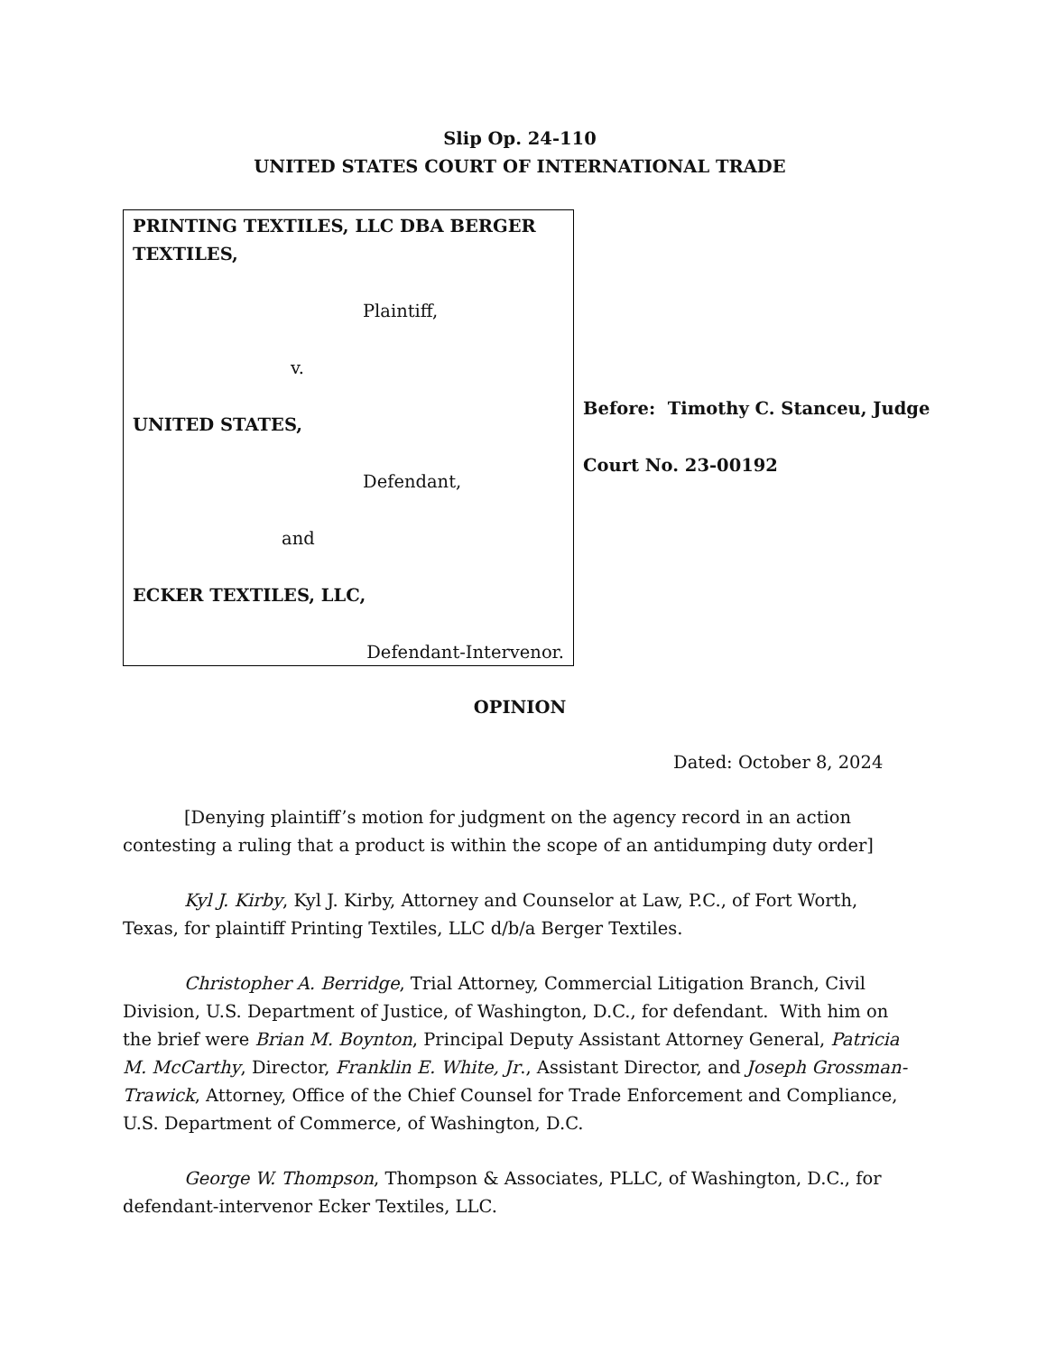Slip Op. 24-110
UNITED STATES COURT OF INTERNATIONAL TRADE
PRINTING TEXTILES, LLC DBA BERGER TEXTILES,
Plaintiff,
v.
UNITED STATES,
Defendant,
and
ECKER TEXTILES, LLC,
Defendant-Intervenor.
Before: Timothy C. Stanceu, Judge
Court No. 23-00192
OPINION
Dated: October 8, 2024
[Denying plaintiff’s motion for judgment on the agency record in an action contesting a ruling that a product is within the scope of an antidumping duty order]
Kyl J. Kirby, Kyl J. Kirby, Attorney and Counselor at Law, P.C., of Fort Worth, Texas, for plaintiff Printing Textiles, LLC d/b/a Berger Textiles.
Christopher A. Berridge, Trial Attorney, Commercial Litigation Branch, Civil Division, U.S. Department of Justice, of Washington, D.C., for defendant. With him on the brief were Brian M. Boynton, Principal Deputy Assistant Attorney General, Patricia M. McCarthy, Director, Franklin E. White, Jr., Assistant Director, and Joseph Grossman-Trawick, Attorney, Office of the Chief Counsel for Trade Enforcement and Compliance, U.S. Department of Commerce, of Washington, D.C.
George W. Thompson, Thompson & Associates, PLLC, of Washington, D.C., for defendant-intervenor Ecker Textiles, LLC.